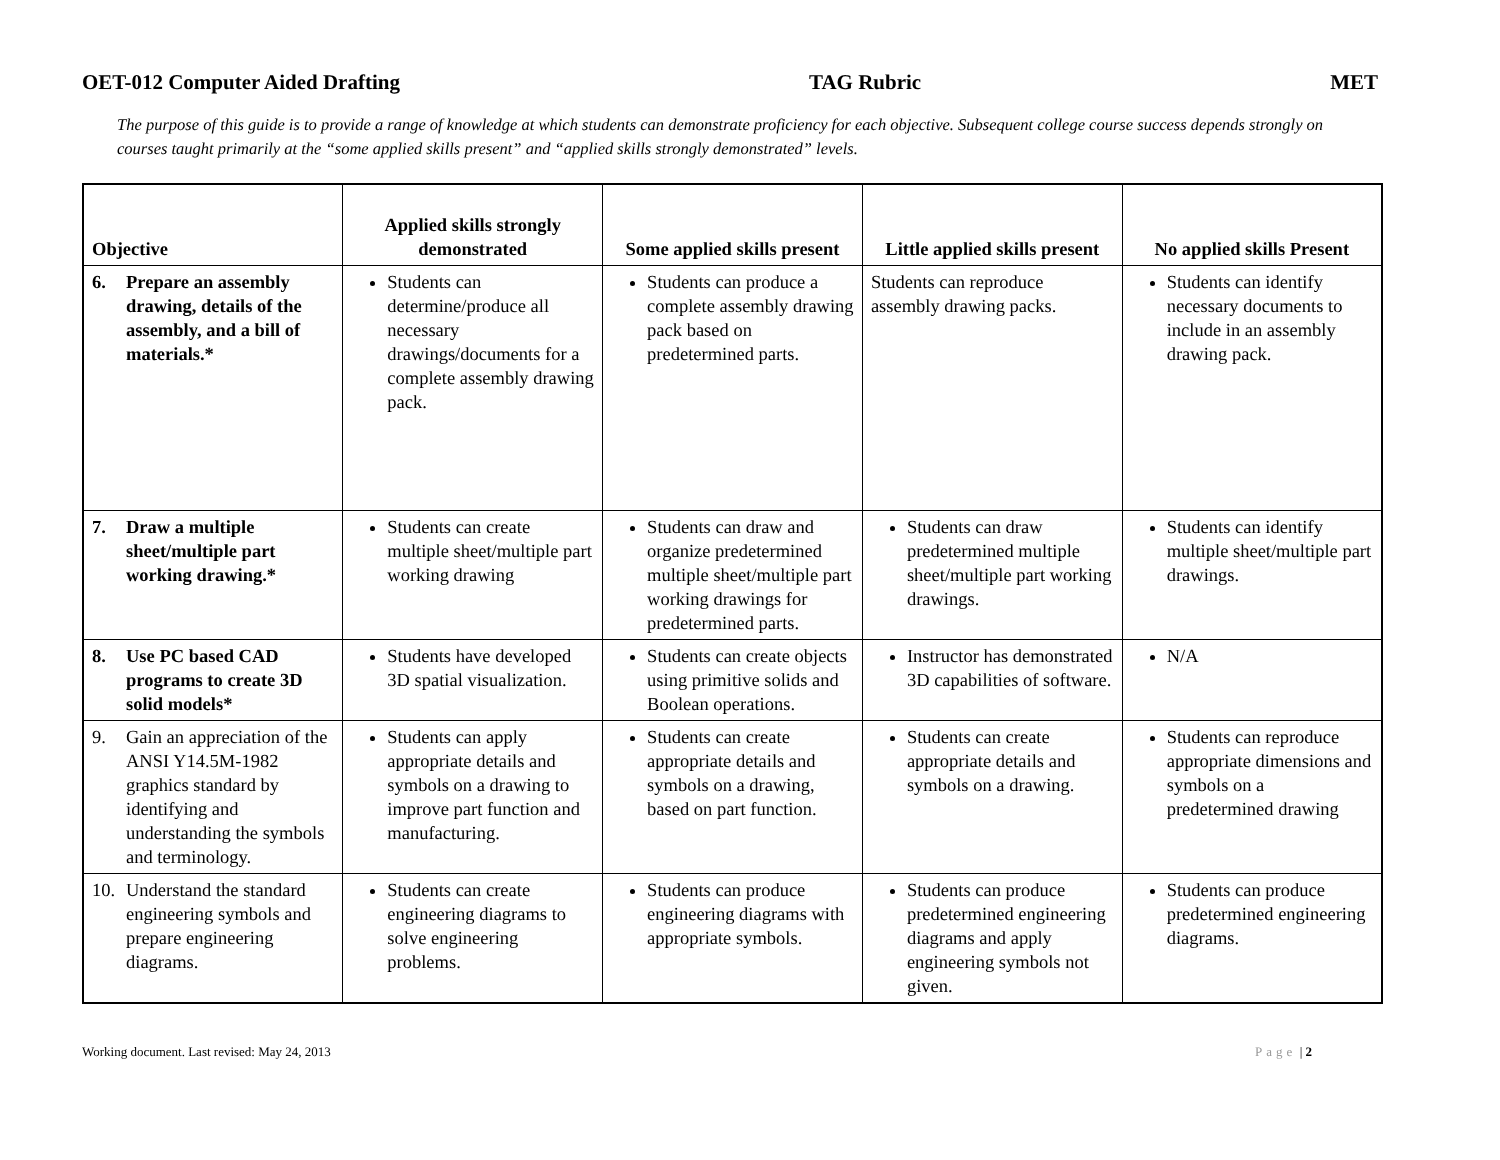OET-012 Computer Aided Drafting TAG Rubric MET
The purpose of this guide is to provide a range of knowledge at which students can demonstrate proficiency for each objective. Subsequent college course success depends strongly on courses taught primarily at the “some applied skills present” and “applied skills strongly demonstrated” levels.
| Objective | Applied skills strongly demonstrated | Some applied skills present | Little applied skills present | No applied skills Present |
| --- | --- | --- | --- | --- |
| 6. Prepare an assembly drawing, details of the assembly, and a bill of materials.* | Students can determine/produce all necessary drawings/documents for a complete assembly drawing pack. | Students can produce a complete assembly drawing pack based on predetermined parts. | Students can reproduce assembly drawing packs. | Students can identify necessary documents to include in an assembly drawing pack. |
| 7. Draw a multiple sheet/multiple part working drawing.* | Students can create multiple sheet/multiple part working drawing | Students can draw and organize predetermined multiple sheet/multiple part working drawings for predetermined parts. | Students can draw predetermined multiple sheet/multiple part working drawings. | Students can identify multiple sheet/multiple part drawings. |
| 8. Use PC based CAD programs to create 3D solid models* | Students have developed 3D spatial visualization. | Students can create objects using primitive solids and Boolean operations. | Instructor has demonstrated 3D capabilities of software. | N/A |
| 9. Gain an appreciation of the ANSI Y14.5M-1982 graphics standard by identifying and understanding the symbols and terminology. | Students can apply appropriate details and symbols on a drawing to improve part function and manufacturing. | Students can create appropriate details and symbols on a drawing, based on part function. | Students can create appropriate details and symbols on a drawing. | Students can reproduce appropriate dimensions and symbols on a predetermined drawing |
| 10. Understand the standard engineering symbols and prepare engineering diagrams. | Students can create engineering diagrams to solve engineering problems. | Students can produce engineering diagrams with appropriate symbols. | Students can produce predetermined engineering diagrams and apply engineering symbols not given. | Students can produce predetermined engineering diagrams. |
Working document. Last revised: May 24, 2013 Page | 2